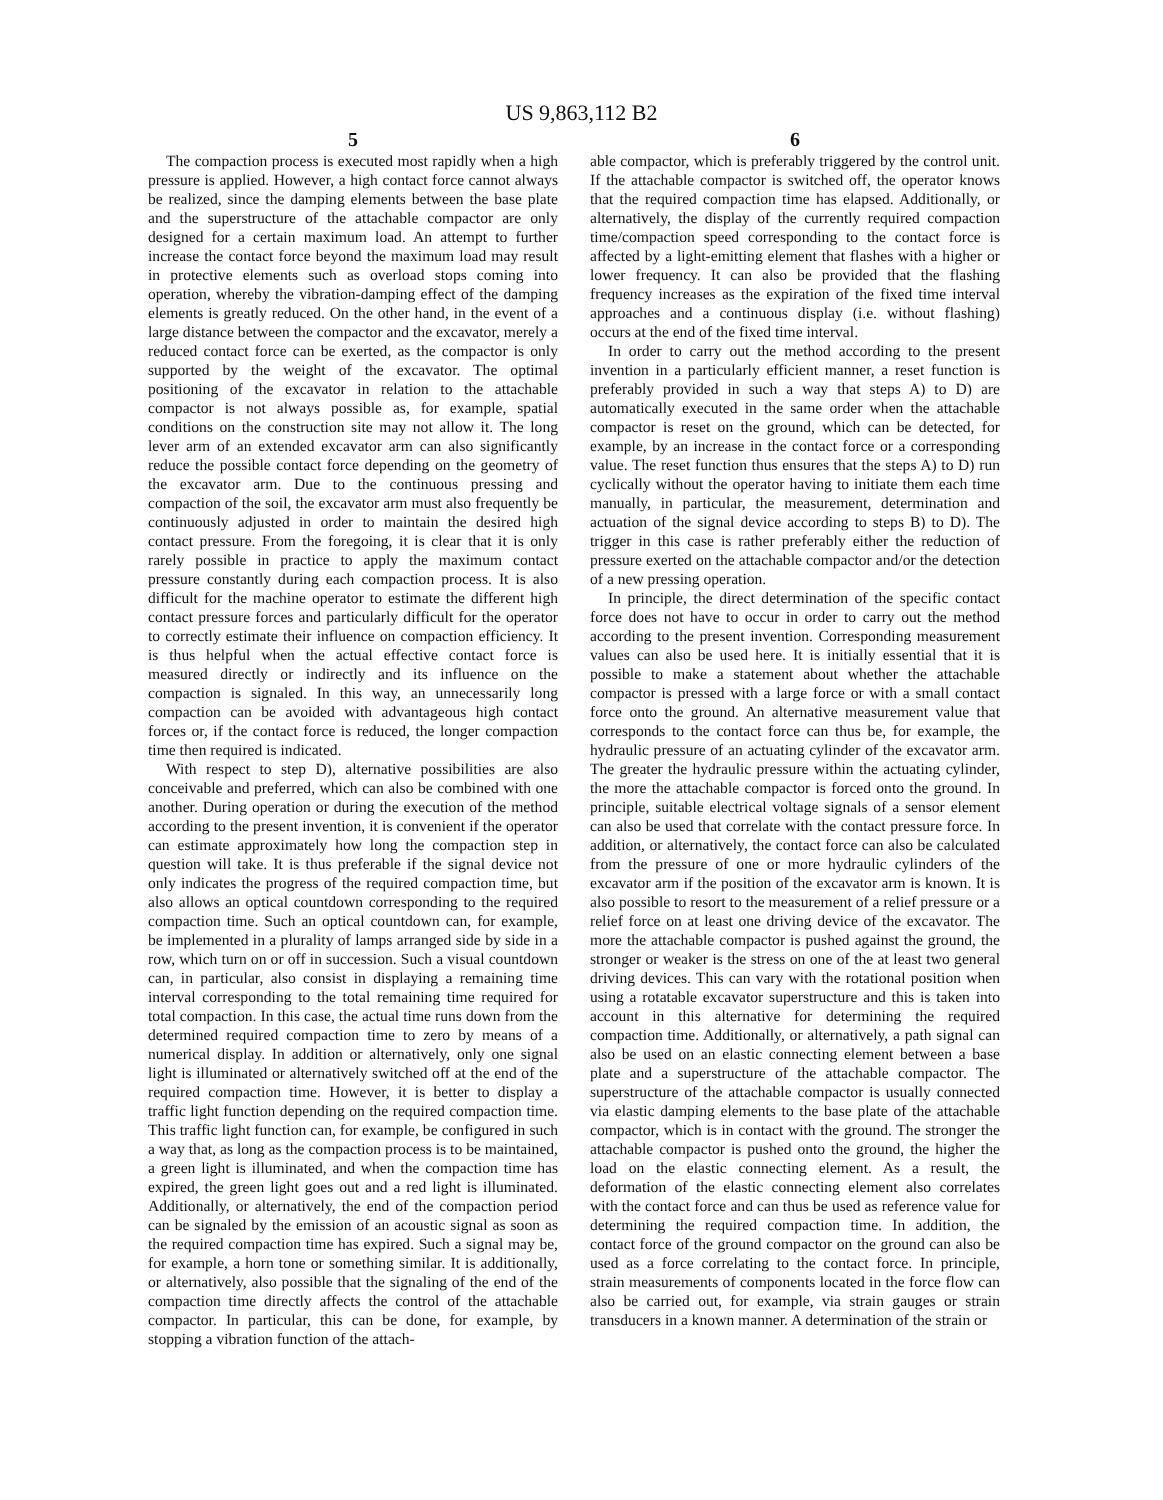US 9,863,112 B2
5
The compaction process is executed most rapidly when a high pressure is applied. However, a high contact force cannot always be realized, since the damping elements between the base plate and the superstructure of the attachable compactor are only designed for a certain maximum load. An attempt to further increase the contact force beyond the maximum load may result in protective elements such as overload stops coming into operation, whereby the vibration-damping effect of the damping elements is greatly reduced. On the other hand, in the event of a large distance between the compactor and the excavator, merely a reduced contact force can be exerted, as the compactor is only supported by the weight of the excavator. The optimal positioning of the excavator in relation to the attachable compactor is not always possible as, for example, spatial conditions on the construction site may not allow it. The long lever arm of an extended excavator arm can also significantly reduce the possible contact force depending on the geometry of the excavator arm. Due to the continuous pressing and compaction of the soil, the excavator arm must also frequently be continuously adjusted in order to maintain the desired high contact pressure. From the foregoing, it is clear that it is only rarely possible in practice to apply the maximum contact pressure constantly during each compaction process. It is also difficult for the machine operator to estimate the different high contact pressure forces and particularly difficult for the operator to correctly estimate their influence on compaction efficiency. It is thus helpful when the actual effective contact force is measured directly or indirectly and its influence on the compaction is signaled. In this way, an unnecessarily long compaction can be avoided with advantageous high contact forces or, if the contact force is reduced, the longer compaction time then required is indicated.
With respect to step D), alternative possibilities are also conceivable and preferred, which can also be combined with one another. During operation or during the execution of the method according to the present invention, it is convenient if the operator can estimate approximately how long the compaction step in question will take. It is thus preferable if the signal device not only indicates the progress of the required compaction time, but also allows an optical countdown corresponding to the required compaction time. Such an optical countdown can, for example, be implemented in a plurality of lamps arranged side by side in a row, which turn on or off in succession. Such a visual countdown can, in particular, also consist in displaying a remaining time interval corresponding to the total remaining time required for total compaction. In this case, the actual time runs down from the determined required compaction time to zero by means of a numerical display. In addition or alternatively, only one signal light is illuminated or alternatively switched off at the end of the required compaction time. However, it is better to display a traffic light function depending on the required compaction time. This traffic light function can, for example, be configured in such a way that, as long as the compaction process is to be maintained, a green light is illuminated, and when the compaction time has expired, the green light goes out and a red light is illuminated. Additionally, or alternatively, the end of the compaction period can be signaled by the emission of an acoustic signal as soon as the required compaction time has expired. Such a signal may be, for example, a horn tone or something similar. It is additionally, or alternatively, also possible that the signaling of the end of the compaction time directly affects the control of the attachable compactor. In particular, this can be done, for example, by stopping a vibration function of the attach-
6
able compactor, which is preferably triggered by the control unit. If the attachable compactor is switched off, the operator knows that the required compaction time has elapsed. Additionally, or alternatively, the display of the currently required compaction time/compaction speed corresponding to the contact force is affected by a light-emitting element that flashes with a higher or lower frequency. It can also be provided that the flashing frequency increases as the expiration of the fixed time interval approaches and a continuous display (i.e. without flashing) occurs at the end of the fixed time interval.
In order to carry out the method according to the present invention in a particularly efficient manner, a reset function is preferably provided in such a way that steps A) to D) are automatically executed in the same order when the attachable compactor is reset on the ground, which can be detected, for example, by an increase in the contact force or a corresponding value. The reset function thus ensures that the steps A) to D) run cyclically without the operator having to initiate them each time manually, in particular, the measurement, determination and actuation of the signal device according to steps B) to D). The trigger in this case is rather preferably either the reduction of pressure exerted on the attachable compactor and/or the detection of a new pressing operation.
In principle, the direct determination of the specific contact force does not have to occur in order to carry out the method according to the present invention. Corresponding measurement values can also be used here. It is initially essential that it is possible to make a statement about whether the attachable compactor is pressed with a large force or with a small contact force onto the ground. An alternative measurement value that corresponds to the contact force can thus be, for example, the hydraulic pressure of an actuating cylinder of the excavator arm. The greater the hydraulic pressure within the actuating cylinder, the more the attachable compactor is forced onto the ground. In principle, suitable electrical voltage signals of a sensor element can also be used that correlate with the contact pressure force. In addition, or alternatively, the contact force can also be calculated from the pressure of one or more hydraulic cylinders of the excavator arm if the position of the excavator arm is known. It is also possible to resort to the measurement of a relief pressure or a relief force on at least one driving device of the excavator. The more the attachable compactor is pushed against the ground, the stronger or weaker is the stress on one of the at least two general driving devices. This can vary with the rotational position when using a rotatable excavator superstructure and this is taken into account in this alternative for determining the required compaction time. Additionally, or alternatively, a path signal can also be used on an elastic connecting element between a base plate and a superstructure of the attachable compactor. The superstructure of the attachable compactor is usually connected via elastic damping elements to the base plate of the attachable compactor, which is in contact with the ground. The stronger the attachable compactor is pushed onto the ground, the higher the load on the elastic connecting element. As a result, the deformation of the elastic connecting element also correlates with the contact force and can thus be used as reference value for determining the required compaction time. In addition, the contact force of the ground compactor on the ground can also be used as a force correlating to the contact force. In principle, strain measurements of components located in the force flow can also be carried out, for example, via strain gauges or strain transducers in a known manner. A determination of the strain or